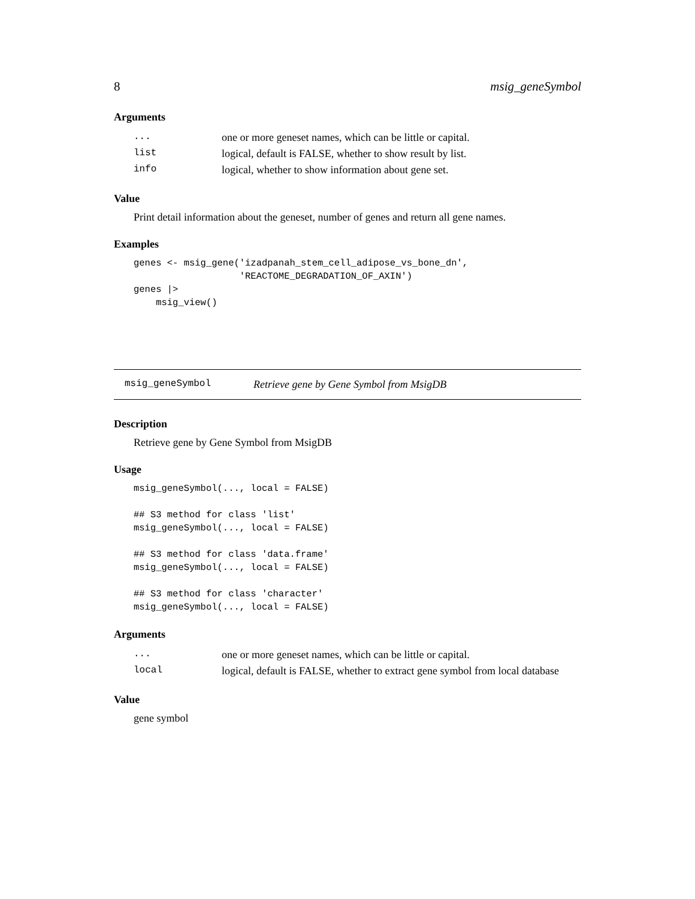8 msig_geneSymbol
Arguments
| ... | one or more geneset names, which can be little or capital. |
| list | logical, default is FALSE, whether to show result by list. |
| info | logical, whether to show information about gene set. |
Value
Print detail information about the geneset, number of genes and return all gene names.
Examples
genes <- msig_gene('izadpanah_stem_cell_adipose_vs_bone_dn',
                   'REACTOME_DEGRADATION_OF_AXIN')
genes |>
    msig_view()
msig_geneSymbol Retrieve gene by Gene Symbol from MsigDB
Description
Retrieve gene by Gene Symbol from MsigDB
Usage
msig_geneSymbol(..., local = FALSE)

## S3 method for class 'list'
msig_geneSymbol(..., local = FALSE)

## S3 method for class 'data.frame'
msig_geneSymbol(..., local = FALSE)

## S3 method for class 'character'
msig_geneSymbol(..., local = FALSE)
Arguments
| ... | one or more geneset names, which can be little or capital. |
| local | logical, default is FALSE, whether to extract gene symbol from local database |
Value
gene symbol